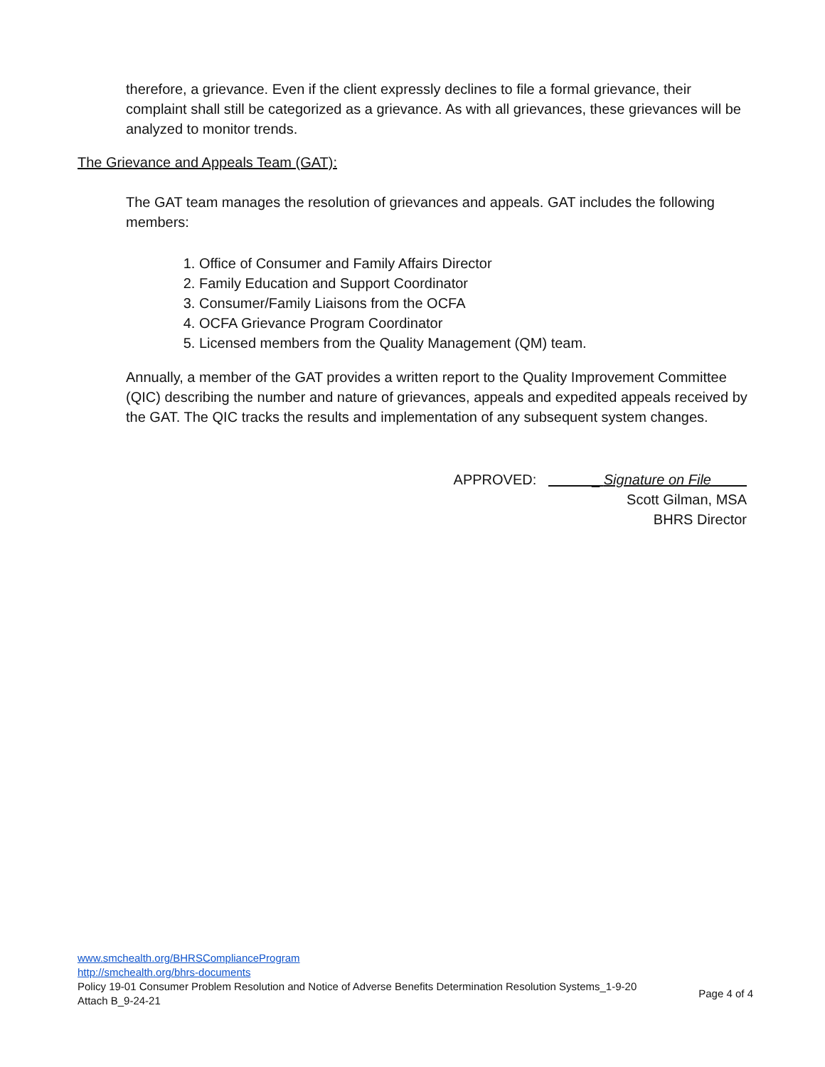therefore, a grievance. Even if the client expressly declines to file a formal grievance, their complaint shall still be categorized as a grievance. As with all grievances, these grievances will be analyzed to monitor trends.
The Grievance and Appeals Team (GAT):
The GAT team manages the resolution of grievances and appeals. GAT includes the following members:
1. Office of Consumer and Family Affairs Director
2. Family Education and Support Coordinator
3. Consumer/Family Liaisons from the OCFA
4. OCFA Grievance Program Coordinator
5. Licensed members from the Quality Management (QM) team.
Annually, a member of the GAT provides a written report to the Quality Improvement Committee (QIC) describing the number and nature of grievances, appeals and expedited appeals received by the GAT. The QIC tracks the results and implementation of any subsequent system changes.
APPROVED: _ Signature on File
Scott Gilman, MSA
BHRS Director
www.smchealth.org/BHRSComplianceProgram
http://smchealth.org/bhrs-documents
Policy 19-01 Consumer Problem Resolution and Notice of Adverse Benefits Determination Resolution Systems_1-9-20
Attach B_9-24-21 Page 4 of 4